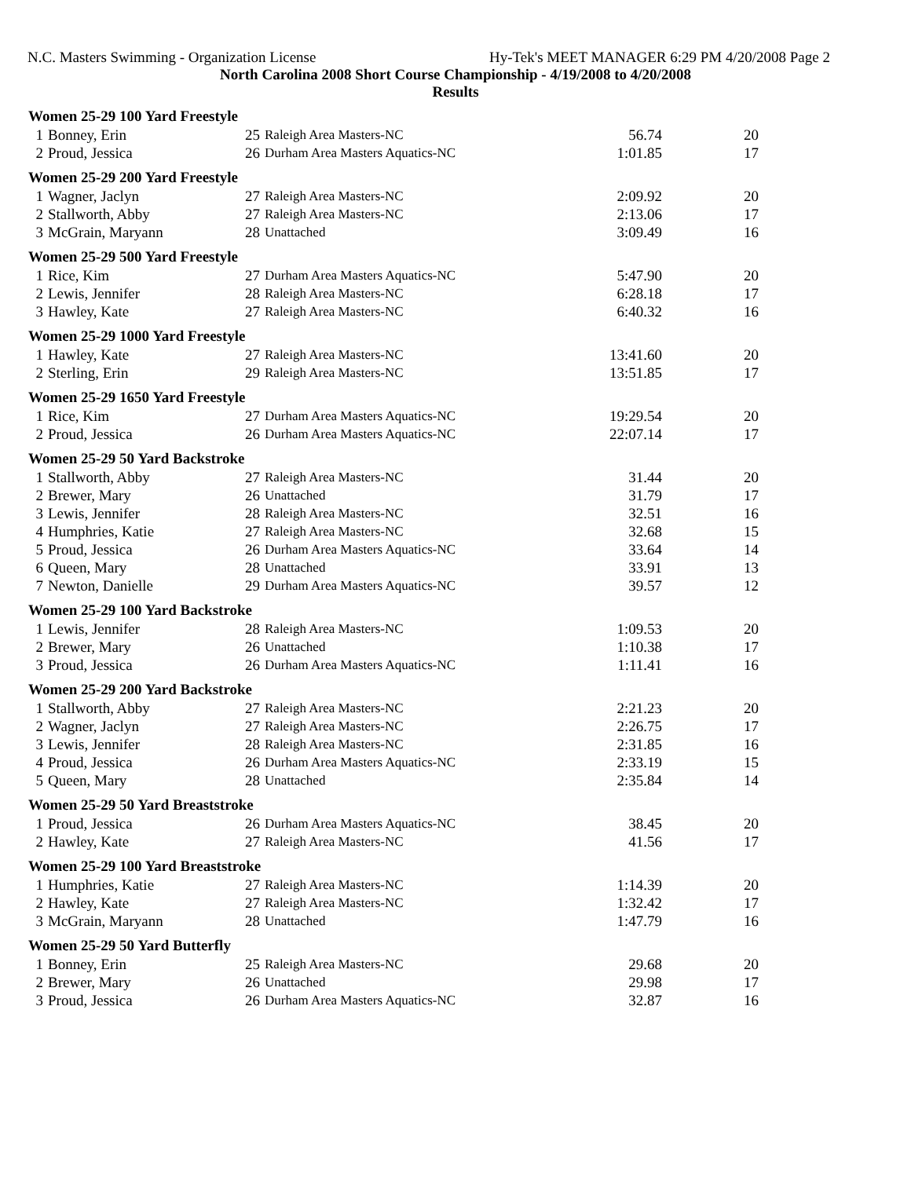N.C. Masters Swimming - Organization License Hy-Tek's MEET MANAGER 6:29 PM 4/20/2008 Page 2
North Carolina 2008 Short Course Championship - 4/19/2008 to 4/20/2008
Results
| Women 25-29 100 Yard Freestyle | | | | | |
| --- | --- | --- | --- | --- | --- |
| 1 | Bonney, Erin | 25 | Raleigh Area Masters-NC | 56.74 | 20 |
| 2 | Proud, Jessica | 26 | Durham Area Masters Aquatics-NC | 1:01.85 | 17 |
| Women 25-29 200 Yard Freestyle | | | | | |
| 1 | Wagner, Jaclyn | 27 | Raleigh Area Masters-NC | 2:09.92 | 20 |
| 2 | Stallworth, Abby | 27 | Raleigh Area Masters-NC | 2:13.06 | 17 |
| 3 | McGrain, Maryann | 28 | Unattached | 3:09.49 | 16 |
| Women 25-29 500 Yard Freestyle | | | | | |
| 1 | Rice, Kim | 27 | Durham Area Masters Aquatics-NC | 5:47.90 | 20 |
| 2 | Lewis, Jennifer | 28 | Raleigh Area Masters-NC | 6:28.18 | 17 |
| 3 | Hawley, Kate | 27 | Raleigh Area Masters-NC | 6:40.32 | 16 |
| Women 25-29 1000 Yard Freestyle | | | | | |
| 1 | Hawley, Kate | 27 | Raleigh Area Masters-NC | 13:41.60 | 20 |
| 2 | Sterling, Erin | 29 | Raleigh Area Masters-NC | 13:51.85 | 17 |
| Women 25-29 1650 Yard Freestyle | | | | | |
| 1 | Rice, Kim | 27 | Durham Area Masters Aquatics-NC | 19:29.54 | 20 |
| 2 | Proud, Jessica | 26 | Durham Area Masters Aquatics-NC | 22:07.14 | 17 |
| Women 25-29 50 Yard Backstroke | | | | | |
| 1 | Stallworth, Abby | 27 | Raleigh Area Masters-NC | 31.44 | 20 |
| 2 | Brewer, Mary | 26 | Unattached | 31.79 | 17 |
| 3 | Lewis, Jennifer | 28 | Raleigh Area Masters-NC | 32.51 | 16 |
| 4 | Humphries, Katie | 27 | Raleigh Area Masters-NC | 32.68 | 15 |
| 5 | Proud, Jessica | 26 | Durham Area Masters Aquatics-NC | 33.64 | 14 |
| 6 | Queen, Mary | 28 | Unattached | 33.91 | 13 |
| 7 | Newton, Danielle | 29 | Durham Area Masters Aquatics-NC | 39.57 | 12 |
| Women 25-29 100 Yard Backstroke | | | | | |
| 1 | Lewis, Jennifer | 28 | Raleigh Area Masters-NC | 1:09.53 | 20 |
| 2 | Brewer, Mary | 26 | Unattached | 1:10.38 | 17 |
| 3 | Proud, Jessica | 26 | Durham Area Masters Aquatics-NC | 1:11.41 | 16 |
| Women 25-29 200 Yard Backstroke | | | | | |
| 1 | Stallworth, Abby | 27 | Raleigh Area Masters-NC | 2:21.23 | 20 |
| 2 | Wagner, Jaclyn | 27 | Raleigh Area Masters-NC | 2:26.75 | 17 |
| 3 | Lewis, Jennifer | 28 | Raleigh Area Masters-NC | 2:31.85 | 16 |
| 4 | Proud, Jessica | 26 | Durham Area Masters Aquatics-NC | 2:33.19 | 15 |
| 5 | Queen, Mary | 28 | Unattached | 2:35.84 | 14 |
| Women 25-29 50 Yard Breaststroke | | | | | |
| 1 | Proud, Jessica | 26 | Durham Area Masters Aquatics-NC | 38.45 | 20 |
| 2 | Hawley, Kate | 27 | Raleigh Area Masters-NC | 41.56 | 17 |
| Women 25-29 100 Yard Breaststroke | | | | | |
| 1 | Humphries, Katie | 27 | Raleigh Area Masters-NC | 1:14.39 | 20 |
| 2 | Hawley, Kate | 27 | Raleigh Area Masters-NC | 1:32.42 | 17 |
| 3 | McGrain, Maryann | 28 | Unattached | 1:47.79 | 16 |
| Women 25-29 50 Yard Butterfly | | | | | |
| 1 | Bonney, Erin | 25 | Raleigh Area Masters-NC | 29.68 | 20 |
| 2 | Brewer, Mary | 26 | Unattached | 29.98 | 17 |
| 3 | Proud, Jessica | 26 | Durham Area Masters Aquatics-NC | 32.87 | 16 |